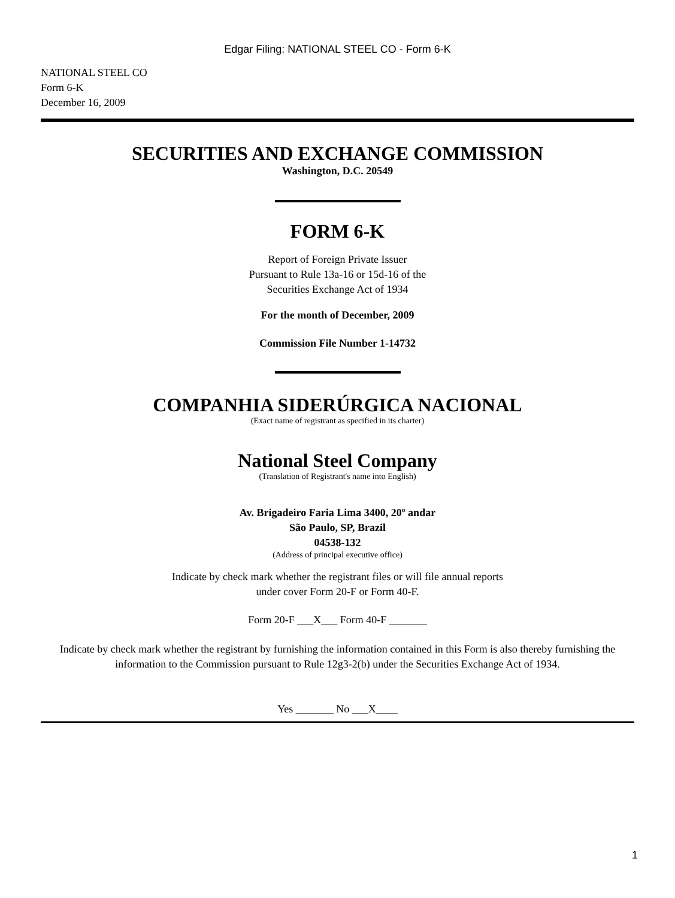Edgar Filing: NATIONAL STEEL CO - Form 6-K
NATIONAL STEEL CO
Form 6-K
December 16, 2009
SECURITIES AND EXCHANGE COMMISSION
Washington, D.C. 20549
FORM 6-K
Report of Foreign Private Issuer
Pursuant to Rule 13a-16 or 15d-16 of the
Securities Exchange Act of 1934
For the month of December, 2009
Commission File Number 1-14732
COMPANHIA SIDERÚRGICA NACIONAL
(Exact name of registrant as specified in its charter)
National Steel Company
(Translation of Registrant's name into English)
Av. Brigadeiro Faria Lima 3400, 20º andar
São Paulo, SP, Brazil
04538-132
(Address of principal executive office)
Indicate by check mark whether the registrant files or will file annual reports
under cover Form 20-F or Form 40-F.
Form 20-F ___X___ Form 40-F _______
Indicate by check mark whether the registrant by furnishing the information contained in this Form is also thereby furnishing the information to the Commission pursuant to Rule 12g3-2(b) under the Securities Exchange Act of 1934.
Yes _______ No ___X____
1